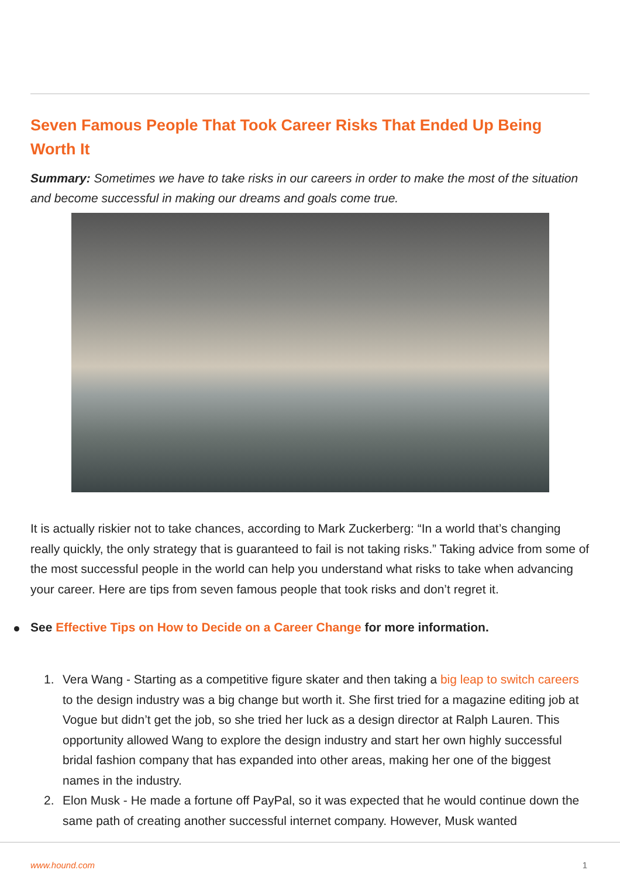Seven Famous People That Took Career Risks That Ended Up Being Worth It
Summary: Sometimes we have to take risks in our careers in order to make the most of the situation and become successful in making our dreams and goals come true.
It is actually riskier not to take chances, according to Mark Zuckerberg: “In a world that’s changing really quickly, the only strategy that is guaranteed to fail is not taking risks.” Taking advice from some of the most successful people in the world can help you understand what risks to take when advancing your career. Here are tips from seven famous people that took risks and don’t regret it.
See Effective Tips on How to Decide on a Career Change for more information.
1. Vera Wang - Starting as a competitive figure skater and then taking a big leap to switch careers to the design industry was a big change but worth it. She first tried for a magazine editing job at Vogue but didn’t get the job, so she tried her luck as a design director at Ralph Lauren. This opportunity allowed Wang to explore the design industry and start her own highly successful bridal fashion company that has expanded into other areas, making her one of the biggest names in the industry.
2. Elon Musk - He made a fortune off PayPal, so it was expected that he would continue down the same path of creating another successful internet company. However, Musk wanted
www.hound.com 1